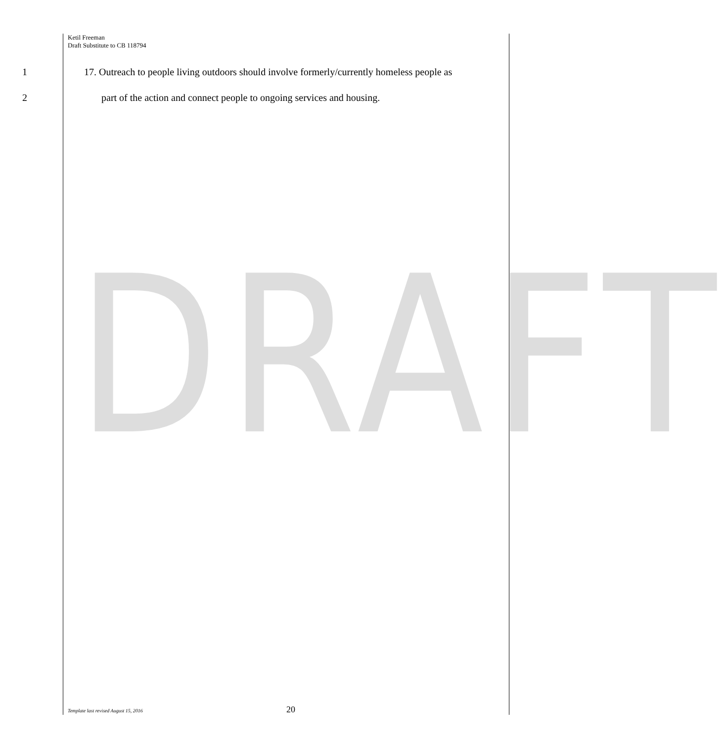DRAFT
Ketil Freeman
Draft Substitute to CB 118794
1 17. Outreach to people living outdoors should involve formerly/currently homeless people as
2 part of the action and connect people to ongoing services and housing.
Template last revised August 15, 2016 20